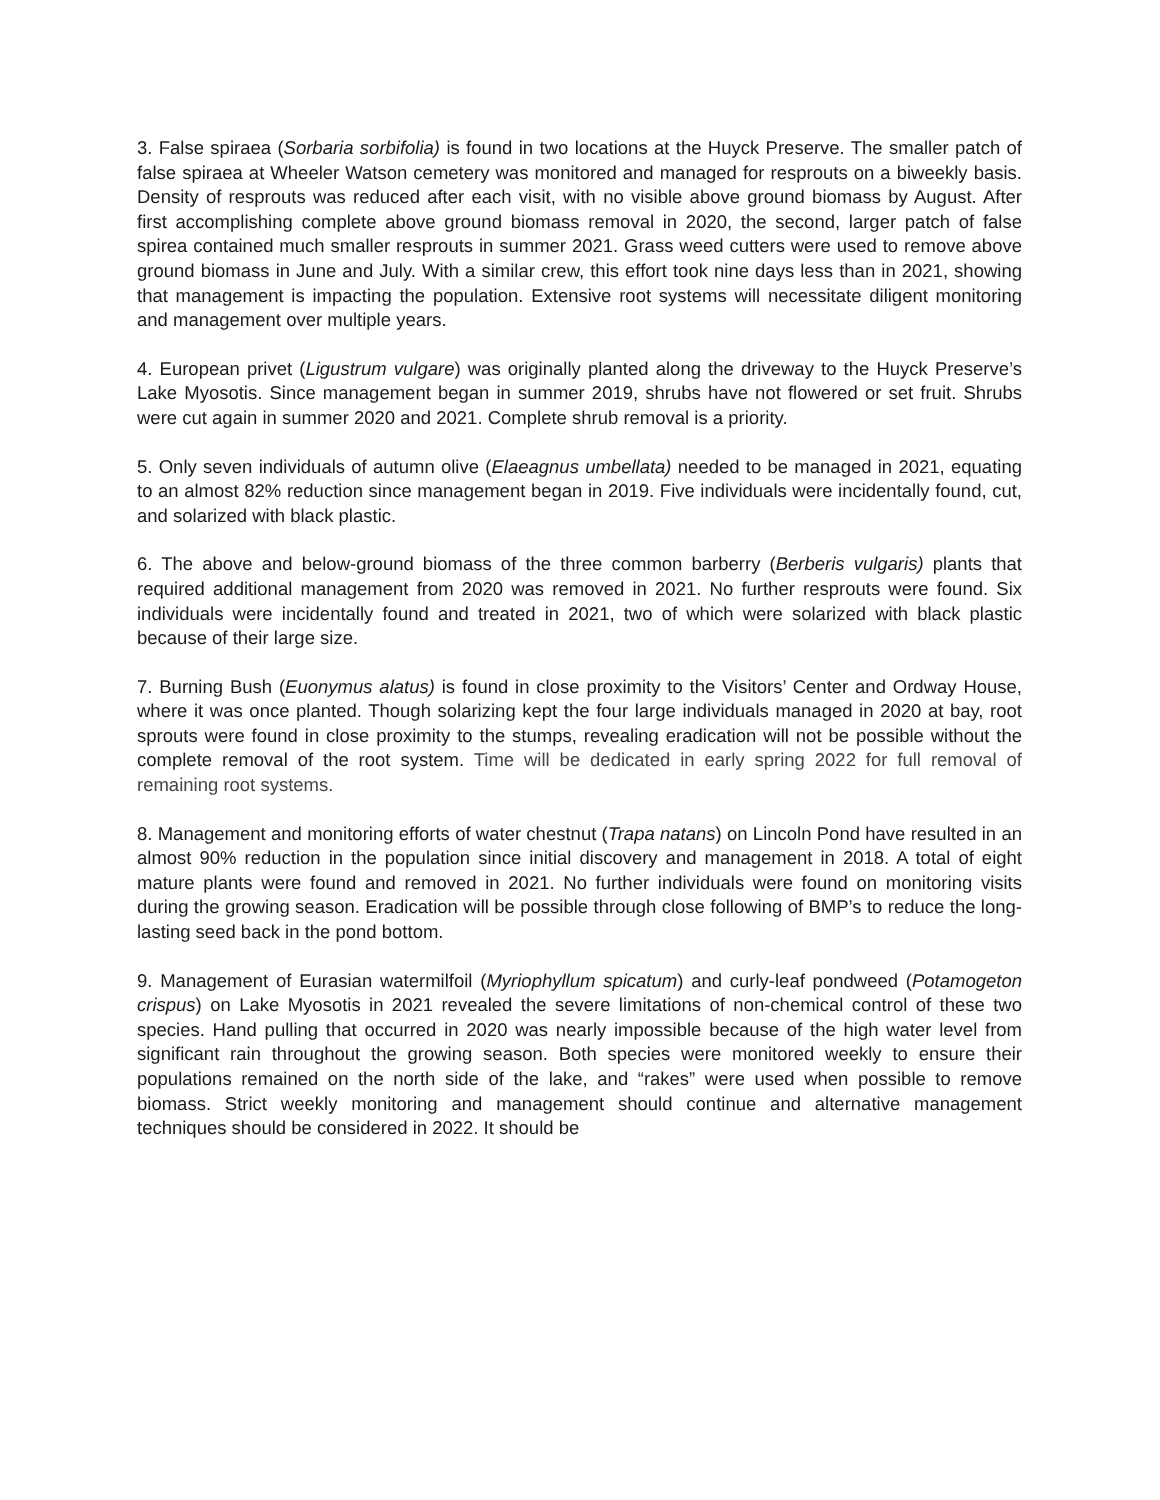3. False spiraea (Sorbaria sorbifolia) is found in two locations at the Huyck Preserve. The smaller patch of false spiraea at Wheeler Watson cemetery was monitored and managed for resprouts on a biweekly basis. Density of resprouts was reduced after each visit, with no visible above ground biomass by August. After first accomplishing complete above ground biomass removal in 2020, the second, larger patch of false spirea contained much smaller resprouts in summer 2021. Grass weed cutters were used to remove above ground biomass in June and July. With a similar crew, this effort took nine days less than in 2021, showing that management is impacting the population. Extensive root systems will necessitate diligent monitoring and management over multiple years.
4. European privet (Ligustrum vulgare) was originally planted along the driveway to the Huyck Preserve’s Lake Myosotis. Since management began in summer 2019, shrubs have not flowered or set fruit. Shrubs were cut again in summer 2020 and 2021. Complete shrub removal is a priority.
5. Only seven individuals of autumn olive (Elaeagnus umbellata) needed to be managed in 2021, equating to an almost 82% reduction since management began in 2019. Five individuals were incidentally found, cut, and solarized with black plastic.
6. The above and below-ground biomass of the three common barberry (Berberis vulgaris) plants that required additional management from 2020 was removed in 2021. No further resprouts were found. Six individuals were incidentally found and treated in 2021, two of which were solarized with black plastic because of their large size.
7. Burning Bush (Euonymus alatus) is found in close proximity to the Visitors’ Center and Ordway House, where it was once planted. Though solarizing kept the four large individuals managed in 2020 at bay, root sprouts were found in close proximity to the stumps, revealing eradication will not be possible without the complete removal of the root system. Time will be dedicated in early spring 2022 for full removal of remaining root systems.
8. Management and monitoring efforts of water chestnut (Trapa natans) on Lincoln Pond have resulted in an almost 90% reduction in the population since initial discovery and management in 2018. A total of eight mature plants were found and removed in 2021. No further individuals were found on monitoring visits during the growing season. Eradication will be possible through close following of BMP’s to reduce the long-lasting seed back in the pond bottom.
9. Management of Eurasian watermilfoil (Myriophyllum spicatum) and curly-leaf pondweed (Potamogeton crispus) on Lake Myosotis in 2021 revealed the severe limitations of non-chemical control of these two species. Hand pulling that occurred in 2020 was nearly impossible because of the high water level from significant rain throughout the growing season. Both species were monitored weekly to ensure their populations remained on the north side of the lake, and “rakes” were used when possible to remove biomass. Strict weekly monitoring and management should continue and alternative management techniques should be considered in 2022. It should be